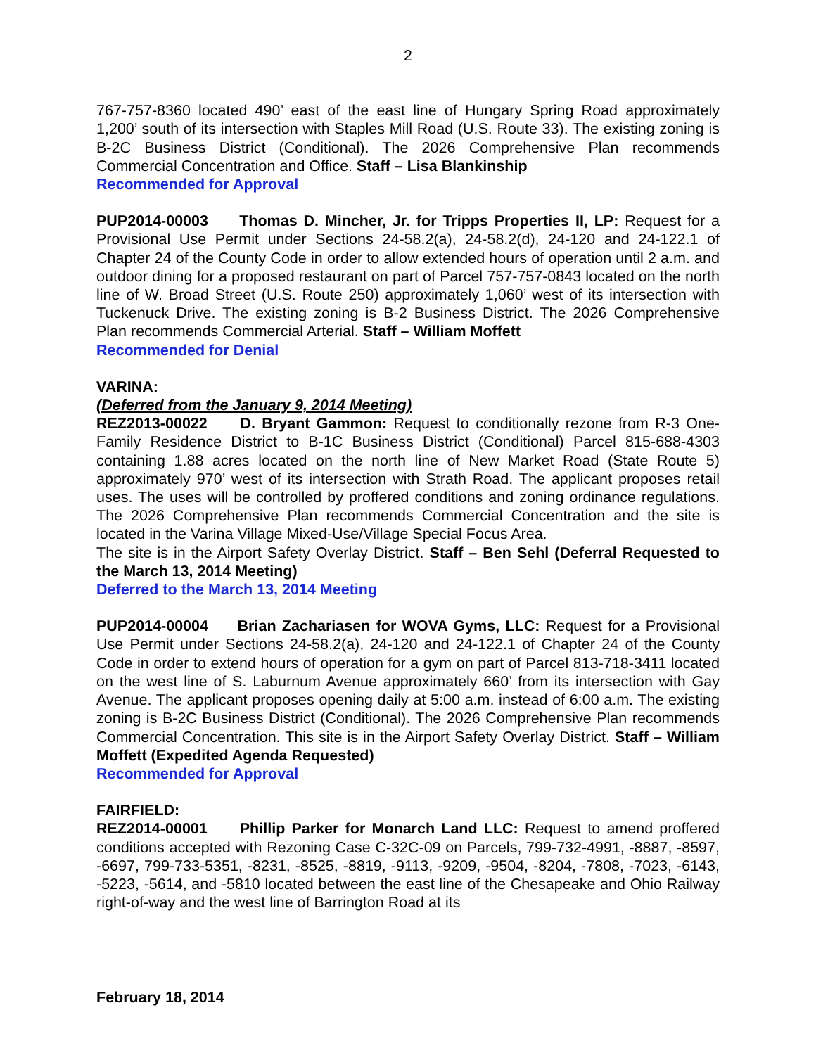2
767-757-8360 located 490’ east of the east line of Hungary Spring Road approximately 1,200’ south of its intersection with Staples Mill Road (U.S. Route 33). The existing zoning is B-2C Business District (Conditional). The 2026 Comprehensive Plan recommends Commercial Concentration and Office. Staff – Lisa Blankinship
Recommended for Approval
PUP2014-00003 Thomas D. Mincher, Jr. for Tripps Properties II, LP: Request for a Provisional Use Permit under Sections 24-58.2(a), 24-58.2(d), 24-120 and 24-122.1 of Chapter 24 of the County Code in order to allow extended hours of operation until 2 a.m. and outdoor dining for a proposed restaurant on part of Parcel 757-757-0843 located on the north line of W. Broad Street (U.S. Route 250) approximately 1,060’ west of its intersection with Tuckenuck Drive. The existing zoning is B-2 Business District. The 2026 Comprehensive Plan recommends Commercial Arterial. Staff – William Moffett
Recommended for Denial
VARINA:
(Deferred from the January 9, 2014 Meeting)
REZ2013-00022 D. Bryant Gammon: Request to conditionally rezone from R-3 One-Family Residence District to B-1C Business District (Conditional) Parcel 815-688-4303 containing 1.88 acres located on the north line of New Market Road (State Route 5) approximately 970’ west of its intersection with Strath Road. The applicant proposes retail uses. The uses will be controlled by proffered conditions and zoning ordinance regulations. The 2026 Comprehensive Plan recommends Commercial Concentration and the site is located in the Varina Village Mixed-Use/Village Special Focus Area.
The site is in the Airport Safety Overlay District. Staff – Ben Sehl (Deferral Requested to the March 13, 2014 Meeting)
Deferred to the March 13, 2014 Meeting
PUP2014-00004 Brian Zachariasen for WOVA Gyms, LLC: Request for a Provisional Use Permit under Sections 24-58.2(a), 24-120 and 24-122.1 of Chapter 24 of the County Code in order to extend hours of operation for a gym on part of Parcel 813-718-3411 located on the west line of S. Laburnum Avenue approximately 660’ from its intersection with Gay Avenue. The applicant proposes opening daily at 5:00 a.m. instead of 6:00 a.m. The existing zoning is B-2C Business District (Conditional). The 2026 Comprehensive Plan recommends Commercial Concentration. This site is in the Airport Safety Overlay District. Staff – William Moffett (Expedited Agenda Requested)
Recommended for Approval
FAIRFIELD:
REZ2014-00001 Phillip Parker for Monarch Land LLC: Request to amend proffered conditions accepted with Rezoning Case C-32C-09 on Parcels, 799-732-4991, -8887, -8597, -6697, 799-733-5351, -8231, -8525, -8819, -9113, -9209, -9504, -8204, -7808, -7023, -6143, -5223, -5614, and -5810 located between the east line of the Chesapeake and Ohio Railway right-of-way and the west line of Barrington Road at its
February 18, 2014